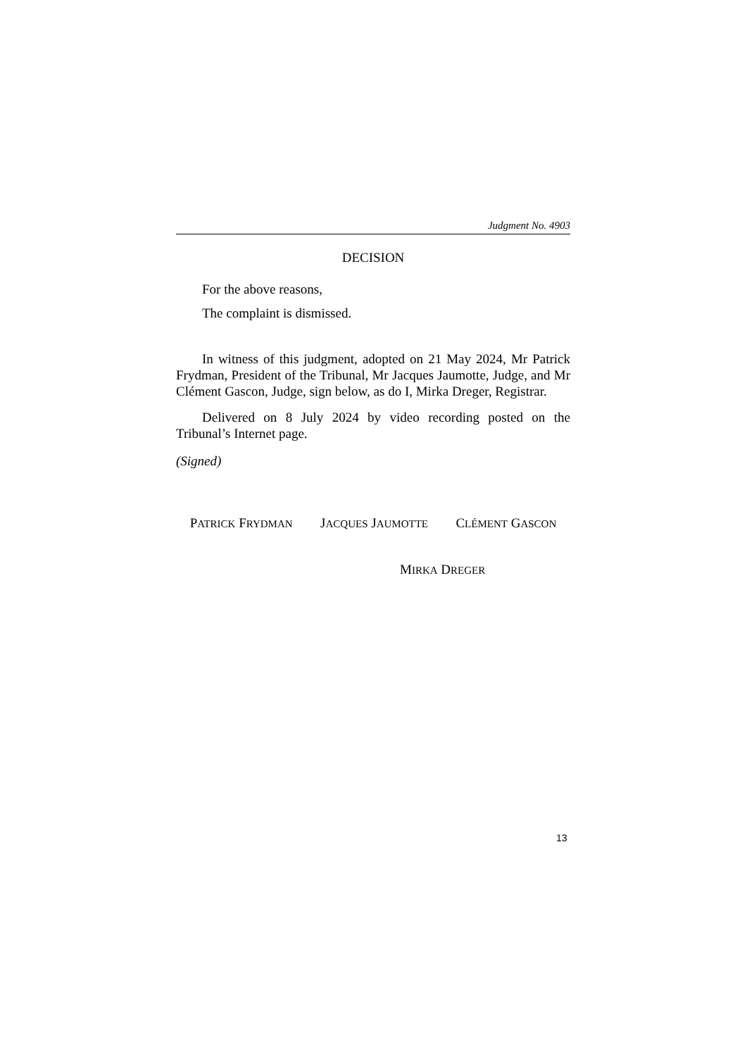Judgment No. 4903
DECISION
For the above reasons,
The complaint is dismissed.
In witness of this judgment, adopted on 21 May 2024, Mr Patrick Frydman, President of the Tribunal, Mr Jacques Jaumotte, Judge, and Mr Clément Gascon, Judge, sign below, as do I, Mirka Dreger, Registrar.
Delivered on 8 July 2024 by video recording posted on the Tribunal’s Internet page.
(Signed)
PATRICK FRYDMAN JACQUES JAUMOTTE CLÉMENT GASCON
MIRKA DREGER
13